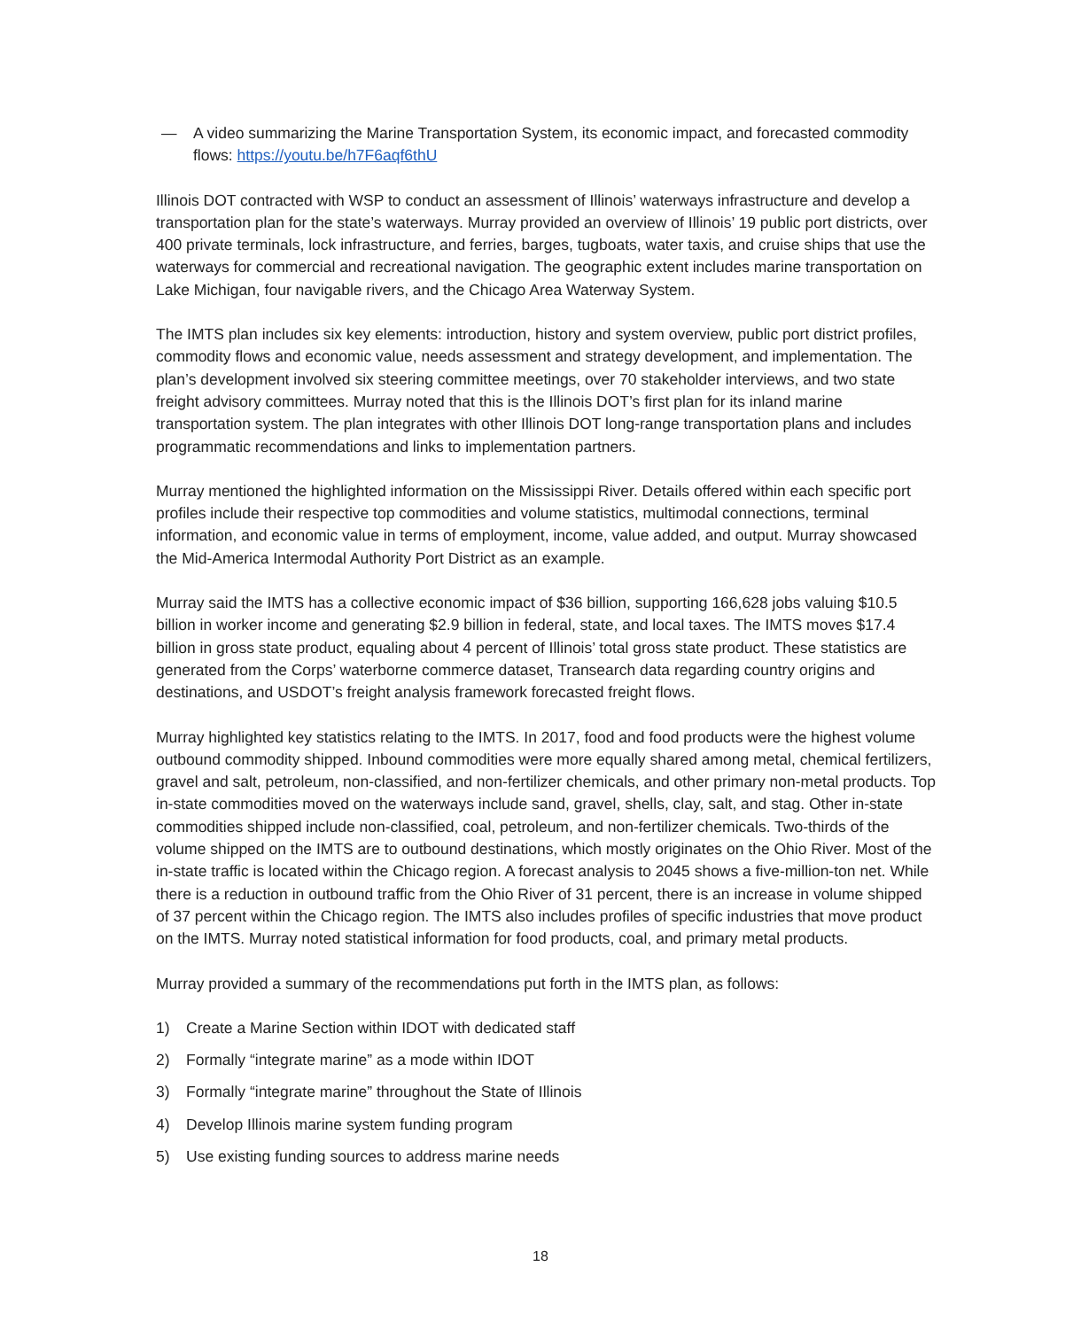— A video summarizing the Marine Transportation System, its economic impact, and forecasted commodity flows: https://youtu.be/h7F6aqf6thU
Illinois DOT contracted with WSP to conduct an assessment of Illinois’ waterways infrastructure and develop a transportation plan for the state’s waterways. Murray provided an overview of Illinois’ 19 public port districts, over 400 private terminals, lock infrastructure, and ferries, barges, tugboats, water taxis, and cruise ships that use the waterways for commercial and recreational navigation. The geographic extent includes marine transportation on Lake Michigan, four navigable rivers, and the Chicago Area Waterway System.
The IMTS plan includes six key elements: introduction, history and system overview, public port district profiles, commodity flows and economic value, needs assessment and strategy development, and implementation. The plan’s development involved six steering committee meetings, over 70 stakeholder interviews, and two state freight advisory committees. Murray noted that this is the Illinois DOT’s first plan for its inland marine transportation system. The plan integrates with other Illinois DOT long-range transportation plans and includes programmatic recommendations and links to implementation partners.
Murray mentioned the highlighted information on the Mississippi River. Details offered within each specific port profiles include their respective top commodities and volume statistics, multimodal connections, terminal information, and economic value in terms of employment, income, value added, and output. Murray showcased the Mid-America Intermodal Authority Port District as an example.
Murray said the IMTS has a collective economic impact of $36 billion, supporting 166,628 jobs valuing $10.5 billion in worker income and generating $2.9 billion in federal, state, and local taxes. The IMTS moves $17.4 billion in gross state product, equaling about 4 percent of Illinois’ total gross state product. These statistics are generated from the Corps’ waterborne commerce dataset, Transearch data regarding country origins and destinations, and USDOT’s freight analysis framework forecasted freight flows.
Murray highlighted key statistics relating to the IMTS. In 2017, food and food products were the highest volume outbound commodity shipped. Inbound commodities were more equally shared among metal, chemical fertilizers, gravel and salt, petroleum, non-classified, and non-fertilizer chemicals, and other primary non-metal products. Top in-state commodities moved on the waterways include sand, gravel, shells, clay, salt, and stag. Other in-state commodities shipped include non-classified, coal, petroleum, and non-fertilizer chemicals. Two-thirds of the volume shipped on the IMTS are to outbound destinations, which mostly originates on the Ohio River. Most of the in-state traffic is located within the Chicago region. A forecast analysis to 2045 shows a five-million-ton net. While there is a reduction in outbound traffic from the Ohio River of 31 percent, there is an increase in volume shipped of 37 percent within the Chicago region. The IMTS also includes profiles of specific industries that move product on the IMTS. Murray noted statistical information for food products, coal, and primary metal products.
Murray provided a summary of the recommendations put forth in the IMTS plan, as follows:
1) Create a Marine Section within IDOT with dedicated staff
2) Formally “integrate marine” as a mode within IDOT
3) Formally “integrate marine” throughout the State of Illinois
4) Develop Illinois marine system funding program
5) Use existing funding sources to address marine needs
18